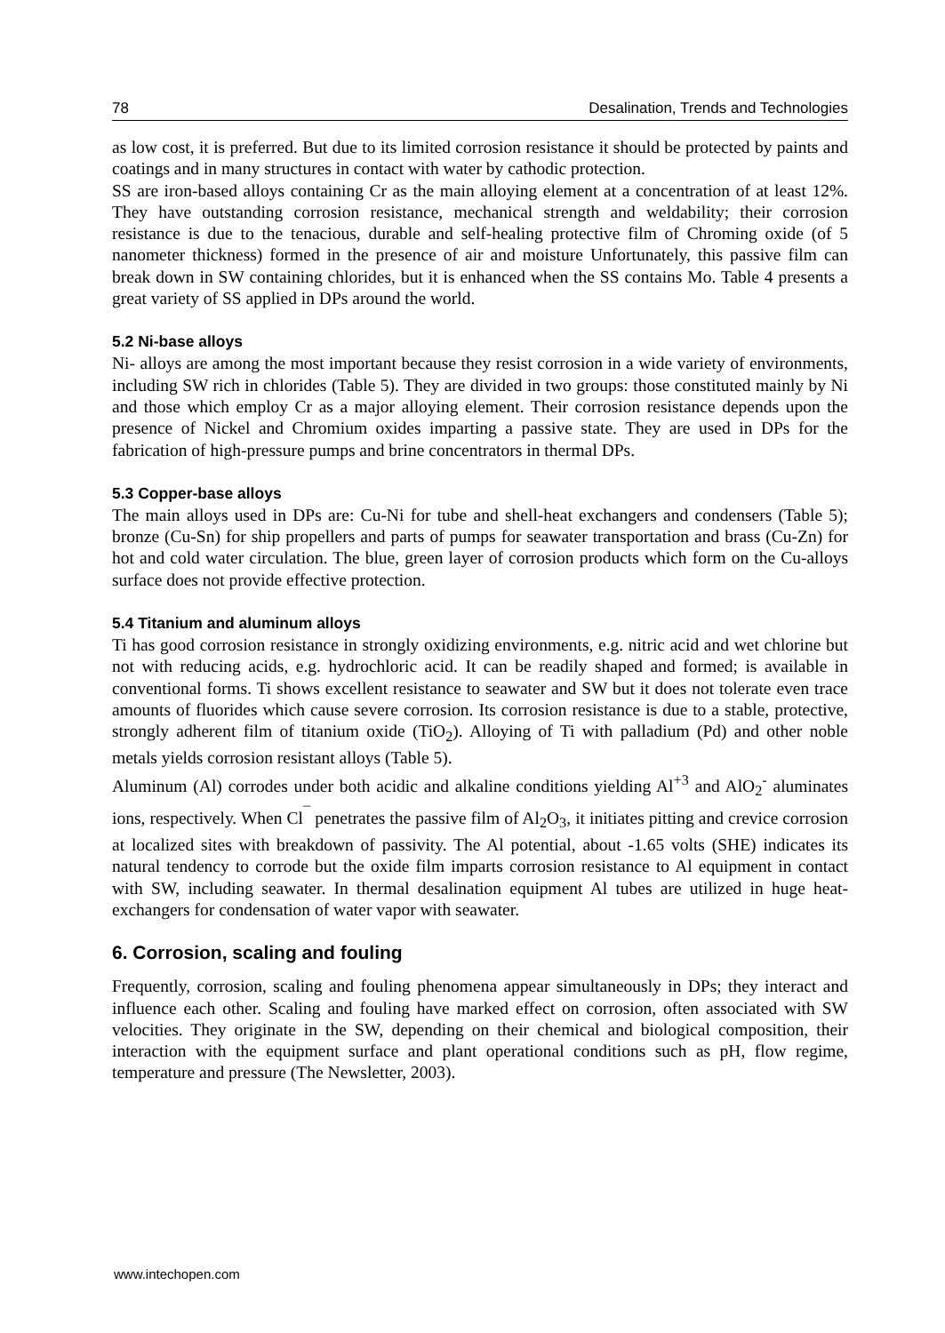78 Desalination, Trends and Technologies
as low cost, it is preferred. But due to its limited corrosion resistance it should be protected by paints and coatings and in many structures in contact with water by cathodic protection.
SS are iron-based alloys containing Cr as the main alloying element at a concentration of at least 12%. They have outstanding corrosion resistance, mechanical strength and weldability; their corrosion resistance is due to the tenacious, durable and self-healing protective film of Chroming oxide (of 5 nanometer thickness) formed in the presence of air and moisture Unfortunately, this passive film can break down in SW containing chlorides, but it is enhanced when the SS contains Mo. Table 4 presents a great variety of SS applied in DPs around the world.
5.2 Ni-base alloys
Ni- alloys are among the most important because they resist corrosion in a wide variety of environments, including SW rich in chlorides (Table 5). They are divided in two groups: those constituted mainly by Ni and those which employ Cr as a major alloying element. Their corrosion resistance depends upon the presence of Nickel and Chromium oxides imparting a passive state. They are used in DPs for the fabrication of high-pressure pumps and brine concentrators in thermal DPs.
5.3 Copper-base alloys
The main alloys used in DPs are: Cu-Ni for tube and shell-heat exchangers and condensers (Table 5); bronze (Cu-Sn) for ship propellers and parts of pumps for seawater transportation and brass (Cu-Zn) for hot and cold water circulation. The blue, green layer of corrosion products which form on the Cu-alloys surface does not provide effective protection.
5.4 Titanium and aluminum alloys
Ti has good corrosion resistance in strongly oxidizing environments, e.g. nitric acid and wet chlorine but not with reducing acids, e.g. hydrochloric acid. It can be readily shaped and formed; is available in conventional forms. Ti shows excellent resistance to seawater and SW but it does not tolerate even trace amounts of fluorides which cause severe corrosion. Its corrosion resistance is due to a stable, protective, strongly adherent film of titanium oxide (TiO<sub>2</sub>). Alloying of Ti with palladium (Pd) and other noble metals yields corrosion resistant alloys (Table 5).
Aluminum (Al) corrodes under both acidic and alkaline conditions yielding Al<sup>+3</sup> and AlO<sub>2</sub><sup>-</sup> aluminates ions, respectively. When Cl<sup>¯</sup> penetrates the passive film of Al<sub>2</sub>O<sub>3</sub>, it initiates pitting and crevice corrosion at localized sites with breakdown of passivity. The Al potential, about -1.65 volts (SHE) indicates its natural tendency to corrode but the oxide film imparts corrosion resistance to Al equipment in contact with SW, including seawater. In thermal desalination equipment Al tubes are utilized in huge heat-exchangers for condensation of water vapor with seawater.
6. Corrosion, scaling and fouling
Frequently, corrosion, scaling and fouling phenomena appear simultaneously in DPs; they interact and influence each other. Scaling and fouling have marked effect on corrosion, often associated with SW velocities. They originate in the SW, depending on their chemical and biological composition, their interaction with the equipment surface and plant operational conditions such as pH, flow regime, temperature and pressure (The Newsletter, 2003).
www.intechopen.com